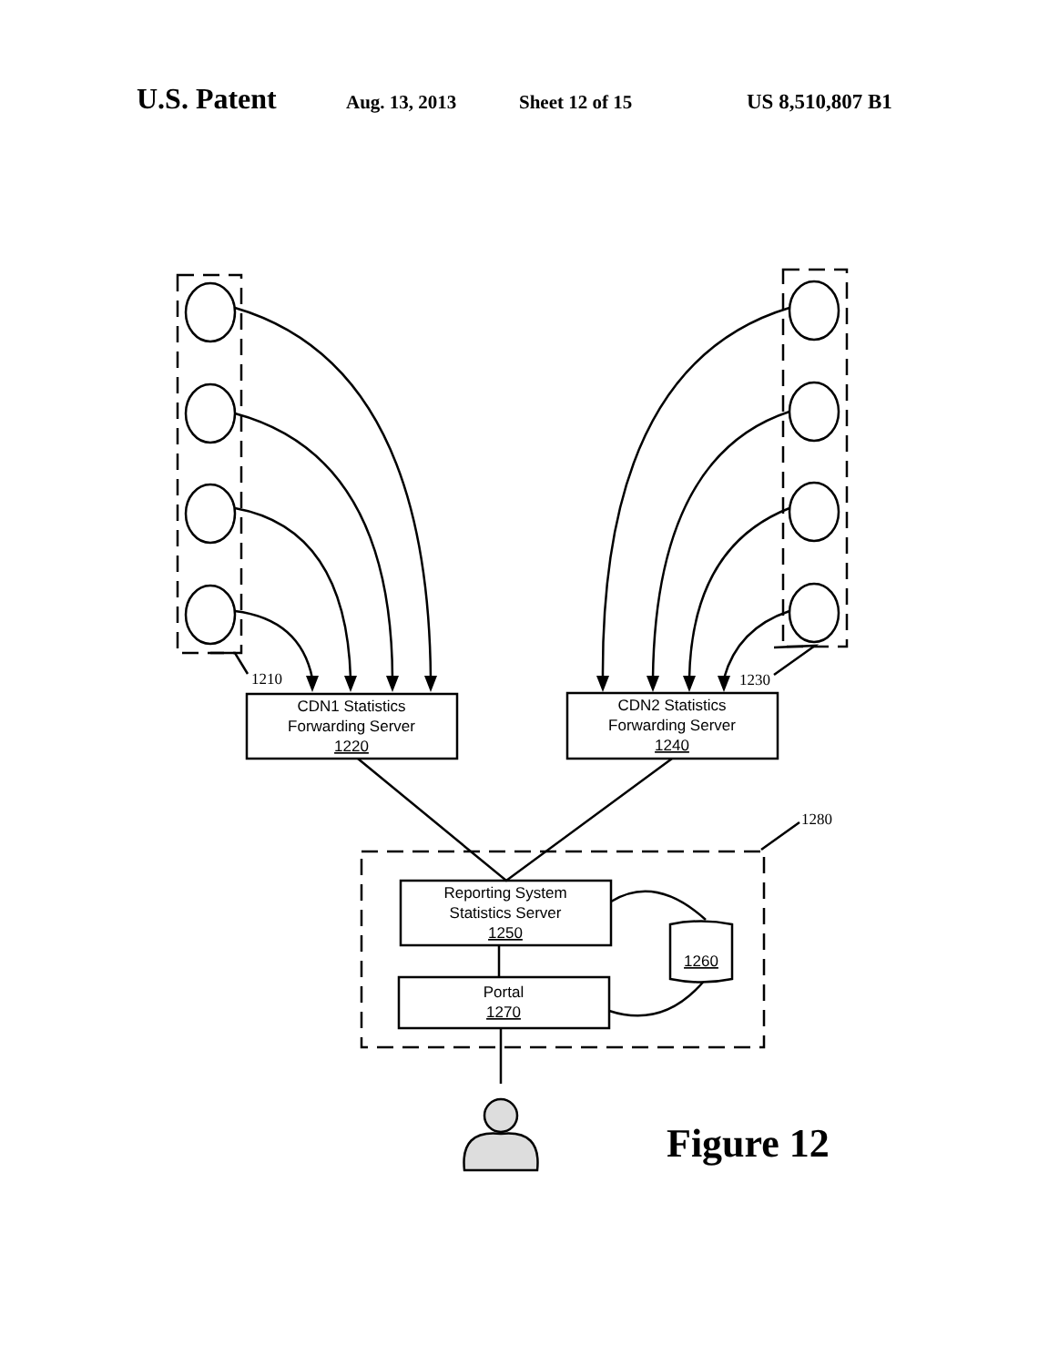U.S. Patent Aug. 13, 2013 Sheet 12 of 15 US 8,510,807 B1
CDN1 Statistics
Forwarding Server
1220
CDN2 Statistics
Forwarding Server
1240
Reporting System
Statistics Server
1250
Portal
1270
1260
1210
1230
1280
Figure 12